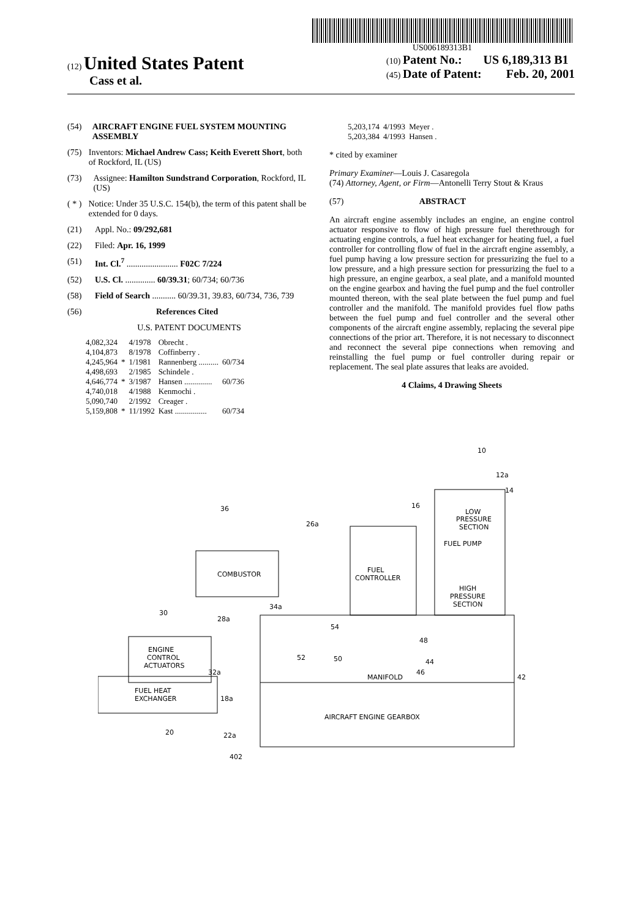US006189313B1
(12) United States Patent
Cass et al.
(10) Patent No.: US 6,189,313 B1
(45) Date of Patent: Feb. 20, 2001
(54) AIRCRAFT ENGINE FUEL SYSTEM MOUNTING ASSEMBLY
(75) Inventors: Michael Andrew Cass; Keith Everett Short, both of Rockford, IL (US)
(73) Assignee: Hamilton Sundstrand Corporation, Rockford, IL (US)
( * ) Notice: Under 35 U.S.C. 154(b), the term of this patent shall be extended for 0 days.
(21) Appl. No.: 09/292,681
(22) Filed: Apr. 16, 1999
(51) Int. Cl.<sup>7</sup> ........................ F02C 7/224
(52) U.S. Cl. .............. 60/39.31; 60/734; 60/736
(58) Field of Search ........... 60/39.31, 39.83, 60/734, 736, 739
(56) References Cited
U.S. PATENT DOCUMENTS
| 4,082,324 | | 4/1978 | Obrecht . | |
| 4,104,873 | | 8/1978 | Coffinberry . | |
| 4,245,964 | * | 1/1981 | Rannenberg .......... | 60/734 |
| 4,498,693 | | 2/1985 | Schindele . | |
| 4,646,774 | * | 3/1987 | Hansen .............. | 60/736 |
| 4,740,018 | | 4/1988 | Kenmochi . | |
| 5,090,740 | | 2/1992 | Creager . | |
| 5,159,808 | * | 11/1992 | Kast ................ | 60/734 |
| 5,203,174 | 4/1993 | Meyer . |
| 5,203,384 | 4/1993 | Hansen . |
* cited by examiner
Primary Examiner—Louis J. Casaregola
(74) Attorney, Agent, or Firm—Antonelli Terry Stout & Kraus
(57) ABSTRACT
An aircraft engine assembly includes an engine, an engine control actuator responsive to flow of high pressure fuel therethrough for actuating engine controls, a fuel heat exchanger for heating fuel, a fuel controller for controlling flow of fuel in the aircraft engine assembly, a fuel pump having a low pressure section for pressurizing the fuel to a low pressure, and a high pressure section for pressurizing the fuel to a high pressure, an engine gearbox, a seal plate, and a manifold mounted on the engine gearbox and having the fuel pump and the fuel controller mounted thereon, with the seal plate between the fuel pump and fuel controller and the manifold. The manifold provides fuel flow paths between the fuel pump and fuel controller and the several other components of the aircraft engine assembly, replacing the several pipe connections of the prior art. Therefore, it is not necessary to disconnect and reconnect the several pipe connections when removing and reinstalling the fuel pump or fuel controller during repair or replacement. The seal plate assures that leaks are avoided.
4 Claims, 4 Drawing Sheets
COMBUSTOR
ENGINE
CONTROL
ACTUATORS
FUEL HEAT
EXCHANGER
FUEL
CONTROLLER
LOW
PRESSURE
SECTION
FUEL PUMP
HIGH
PRESSURE
SECTION
MANIFOLD
AIRCRAFT ENGINE GEARBOX
10
12a
14
16
26a
36
30
28a
34a
54
48
52
50
44
46
32a
18a
42
20
22a
402